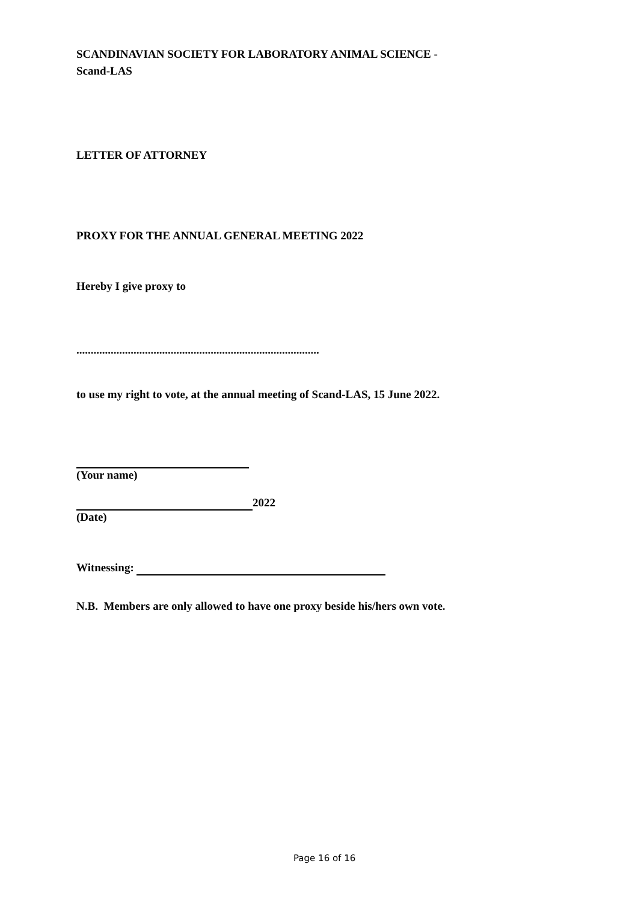SCANDINAVIAN SOCIETY FOR LABORATORY ANIMAL SCIENCE -
Scand-LAS
LETTER OF ATTORNEY
PROXY FOR THE ANNUAL GENERAL MEETING 2022
Hereby I give proxy to
.....................................................................................
to use my right to vote, at the annual meeting of Scand-LAS, 15 June 2022.
(Your name)
2022
(Date)
Witnessing:
N.B. Members are only allowed to have one proxy beside his/hers own vote.
Page 16 of 16